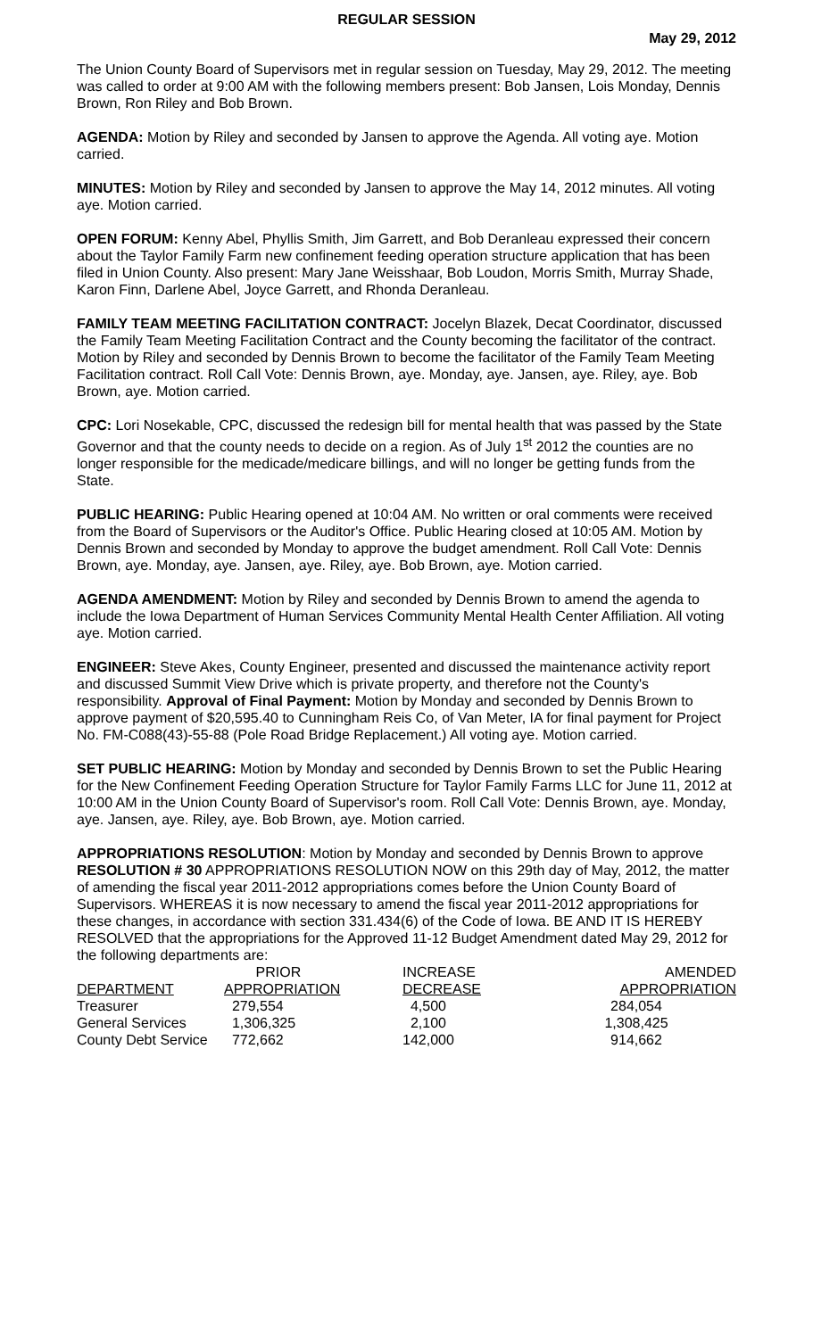REGULAR SESSION
May 29, 2012
The Union County Board of Supervisors met in regular session on Tuesday, May 29, 2012. The meeting was called to order at 9:00 AM with the following members present: Bob Jansen, Lois Monday, Dennis Brown, Ron Riley and Bob Brown.
AGENDA: Motion by Riley and seconded by Jansen to approve the Agenda. All voting aye. Motion carried.
MINUTES: Motion by Riley and seconded by Jansen to approve the May 14, 2012 minutes. All voting aye. Motion carried.
OPEN FORUM: Kenny Abel, Phyllis Smith, Jim Garrett, and Bob Deranleau expressed their concern about the Taylor Family Farm new confinement feeding operation structure application that has been filed in Union County. Also present: Mary Jane Weisshaar, Bob Loudon, Morris Smith, Murray Shade, Karon Finn, Darlene Abel, Joyce Garrett, and Rhonda Deranleau.
FAMILY TEAM MEETING FACILITATION CONTRACT: Jocelyn Blazek, Decat Coordinator, discussed the Family Team Meeting Facilitation Contract and the County becoming the facilitator of the contract. Motion by Riley and seconded by Dennis Brown to become the facilitator of the Family Team Meeting Facilitation contract. Roll Call Vote: Dennis Brown, aye. Monday, aye. Jansen, aye. Riley, aye. Bob Brown, aye. Motion carried.
CPC: Lori Nosekable, CPC, discussed the redesign bill for mental health that was passed by the State Governor and that the county needs to decide on a region. As of July 1<sup>st</sup> 2012 the counties are no longer responsible for the medicade/medicare billings, and will no longer be getting funds from the State.
PUBLIC HEARING: Public Hearing opened at 10:04 AM. No written or oral comments were received from the Board of Supervisors or the Auditor's Office. Public Hearing closed at 10:05 AM. Motion by Dennis Brown and seconded by Monday to approve the budget amendment. Roll Call Vote: Dennis Brown, aye. Monday, aye. Jansen, aye. Riley, aye. Bob Brown, aye. Motion carried.
AGENDA AMENDMENT: Motion by Riley and seconded by Dennis Brown to amend the agenda to include the Iowa Department of Human Services Community Mental Health Center Affiliation. All voting aye. Motion carried.
ENGINEER: Steve Akes, County Engineer, presented and discussed the maintenance activity report and discussed Summit View Drive which is private property, and therefore not the County's responsibility. Approval of Final Payment: Motion by Monday and seconded by Dennis Brown to approve payment of $20,595.40 to Cunningham Reis Co, of Van Meter, IA for final payment for Project No. FM-C088(43)-55-88 (Pole Road Bridge Replacement.) All voting aye. Motion carried.
SET PUBLIC HEARING: Motion by Monday and seconded by Dennis Brown to set the Public Hearing for the New Confinement Feeding Operation Structure for Taylor Family Farms LLC for June 11, 2012 at 10:00 AM in the Union County Board of Supervisor's room. Roll Call Vote: Dennis Brown, aye. Monday, aye. Jansen, aye. Riley, aye. Bob Brown, aye. Motion carried.
APPROPRIATIONS RESOLUTION: Motion by Monday and seconded by Dennis Brown to approve RESOLUTION # 30 APPROPRIATIONS RESOLUTION NOW on this 29th day of May, 2012, the matter of amending the fiscal year 2011-2012 appropriations comes before the Union County Board of Supervisors. WHEREAS it is now necessary to amend the fiscal year 2011-2012 appropriations for these changes, in accordance with section 331.434(6) of the Code of Iowa. BE AND IT IS HEREBY RESOLVED that the appropriations for the Approved 11-12 Budget Amendment dated May 29, 2012 for the following departments are:
| | PRIOR | INCREASE | AMENDED |
| --- | --- | --- | --- |
| DEPARTMENT | APPROPRIATION | DECREASE | APPROPRIATION |
| Treasurer | 279,554 | 4,500 | 284,054 |
| General Services | 1,306,325 | 2,100 | 1,308,425 |
| County Debt Service | 772,662 | 142,000 | 914,662 |